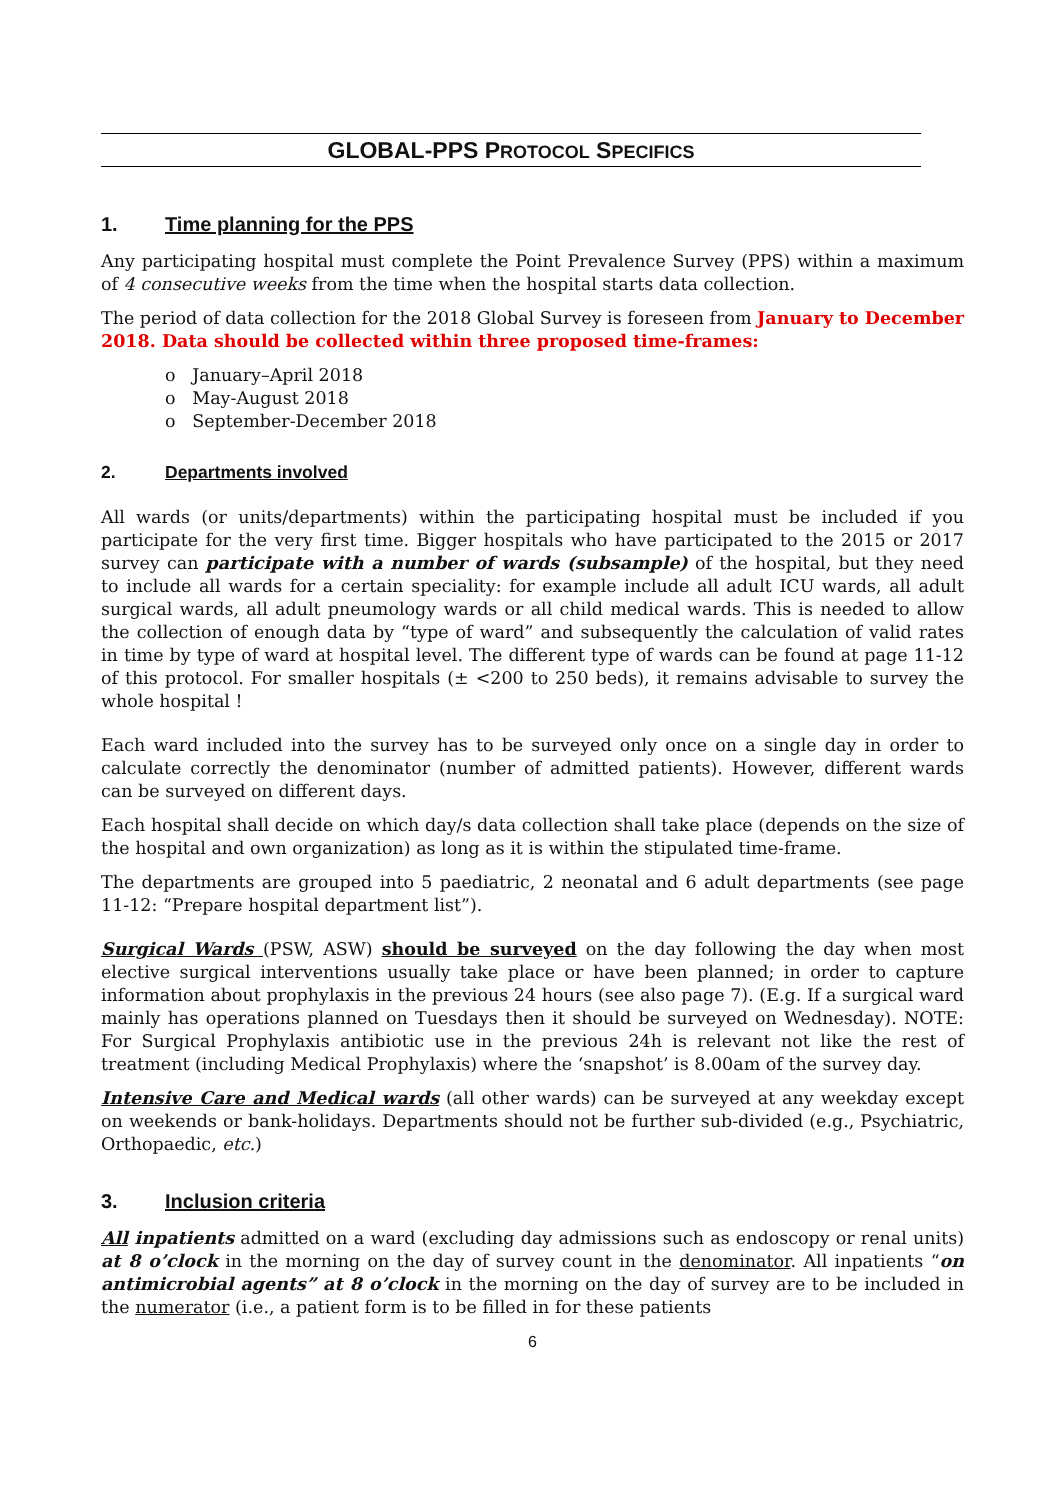GLOBAL-PPS PROTOCOL SPECIFICS
1. Time planning for the PPS
Any participating hospital must complete the Point Prevalence Survey (PPS) within a maximum of 4 consecutive weeks from the time when the hospital starts data collection.
The period of data collection for the 2018 Global Survey is foreseen from January to December 2018. Data should be collected within three proposed time-frames:
o January–April 2018
o May-August 2018
o September-December 2018
2. Departments involved
All wards (or units/departments) within the participating hospital must be included if you participate for the very first time. Bigger hospitals who have participated to the 2015 or 2017 survey can participate with a number of wards (subsample) of the hospital, but they need to include all wards for a certain speciality: for example include all adult ICU wards, all adult surgical wards, all adult pneumology wards or all child medical wards. This is needed to allow the collection of enough data by “type of ward” and subsequently the calculation of valid rates in time by type of ward at hospital level. The different type of wards can be found at page 11-12 of this protocol. For smaller hospitals (± <200 to 250 beds), it remains advisable to survey the whole hospital !
Each ward included into the survey has to be surveyed only once on a single day in order to calculate correctly the denominator (number of admitted patients). However, different wards can be surveyed on different days.
Each hospital shall decide on which day/s data collection shall take place (depends on the size of the hospital and own organization) as long as it is within the stipulated time-frame.
The departments are grouped into 5 paediatric, 2 neonatal and 6 adult departments (see page 11-12: “Prepare hospital department list”).
Surgical Wards (PSW, ASW) should be surveyed on the day following the day when most elective surgical interventions usually take place or have been planned; in order to capture information about prophylaxis in the previous 24 hours (see also page 7). (E.g. If a surgical ward mainly has operations planned on Tuesdays then it should be surveyed on Wednesday). NOTE: For Surgical Prophylaxis antibiotic use in the previous 24h is relevant not like the rest of treatment (including Medical Prophylaxis) where the ‘snapshot’ is 8.00am of the survey day.
Intensive Care and Medical wards (all other wards) can be surveyed at any weekday except on weekends or bank-holidays. Departments should not be further sub-divided (e.g., Psychiatric, Orthopaedic, etc.)
3. Inclusion criteria
All inpatients admitted on a ward (excluding day admissions such as endoscopy or renal units) at 8 o’clock in the morning on the day of survey count in the denominator. All inpatients “on antimicrobial agents” at 8 o’clock in the morning on the day of survey are to be included in the numerator (i.e., a patient form is to be filled in for these patients
6